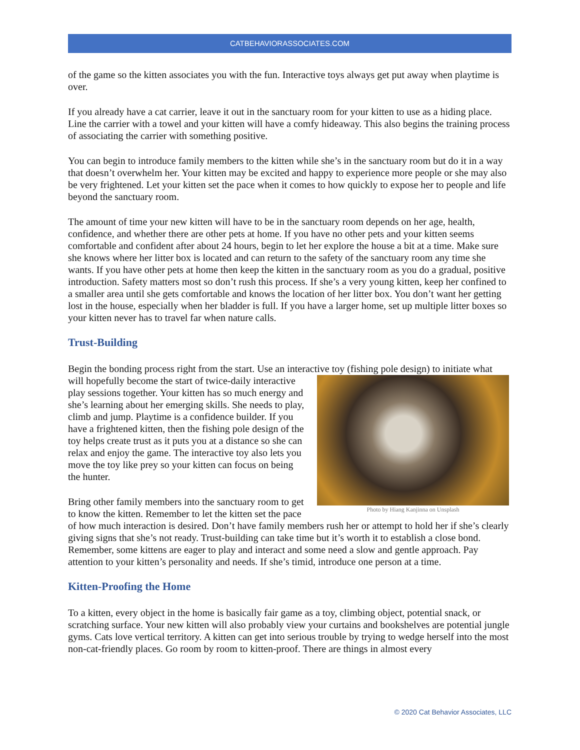CATBEHAVIORASSOCIATES.COM
of the game so the kitten associates you with the fun. Interactive toys always get put away when playtime is over.
If you already have a cat carrier, leave it out in the sanctuary room for your kitten to use as a hiding place. Line the carrier with a towel and your kitten will have a comfy hideaway. This also begins the training process of associating the carrier with something positive.
You can begin to introduce family members to the kitten while she’s in the sanctuary room but do it in a way that doesn’t overwhelm her. Your kitten may be excited and happy to experience more people or she may also be very frightened. Let your kitten set the pace when it comes to how quickly to expose her to people and life beyond the sanctuary room.
The amount of time your new kitten will have to be in the sanctuary room depends on her age, health, confidence, and whether there are other pets at home. If you have no other pets and your kitten seems comfortable and confident after about 24 hours, begin to let her explore the house a bit at a time. Make sure she knows where her litter box is located and can return to the safety of the sanctuary room any time she wants. If you have other pets at home then keep the kitten in the sanctuary room as you do a gradual, positive introduction. Safety matters most so don’t rush this process. If she’s a very young kitten, keep her confined to a smaller area until she gets comfortable and knows the location of her litter box. You don’t want her getting lost in the house, especially when her bladder is full. If you have a larger home, set up multiple litter boxes so your kitten never has to travel far when nature calls.
Trust-Building
Begin the bonding process right from the start. Use an interactive toy (fishing pole design) to initiate what
Photo by Hiang Kanjinna on Unsplash
will hopefully become the start of twice-daily interactive play sessions together. Your kitten has so much energy and she’s learning about her emerging skills. She needs to play, climb and jump. Playtime is a confidence builder. If you have a frightened kitten, then the fishing pole design of the toy helps create trust as it puts you at a distance so she can relax and enjoy the game. The interactive toy also lets you move the toy like prey so your kitten can focus on being the hunter.
Bring other family members into the sanctuary room to get to know the kitten. Remember to let the kitten set the pace of how much interaction is desired. Don’t have family members rush her or attempt to hold her if she’s clearly giving signs that she’s not ready. Trust-building can take time but it’s worth it to establish a close bond. Remember, some kittens are eager to play and interact and some need a slow and gentle approach. Pay attention to your kitten’s personality and needs. If she’s timid, introduce one person at a time.
Kitten-Proofing the Home
To a kitten, every object in the home is basically fair game as a toy, climbing object, potential snack, or scratching surface. Your new kitten will also probably view your curtains and bookshelves are potential jungle gyms. Cats love vertical territory. A kitten can get into serious trouble by trying to wedge herself into the most non-cat-friendly places. Go room by room to kitten-proof. There are things in almost every
© 2020 Cat Behavior Associates, LLC